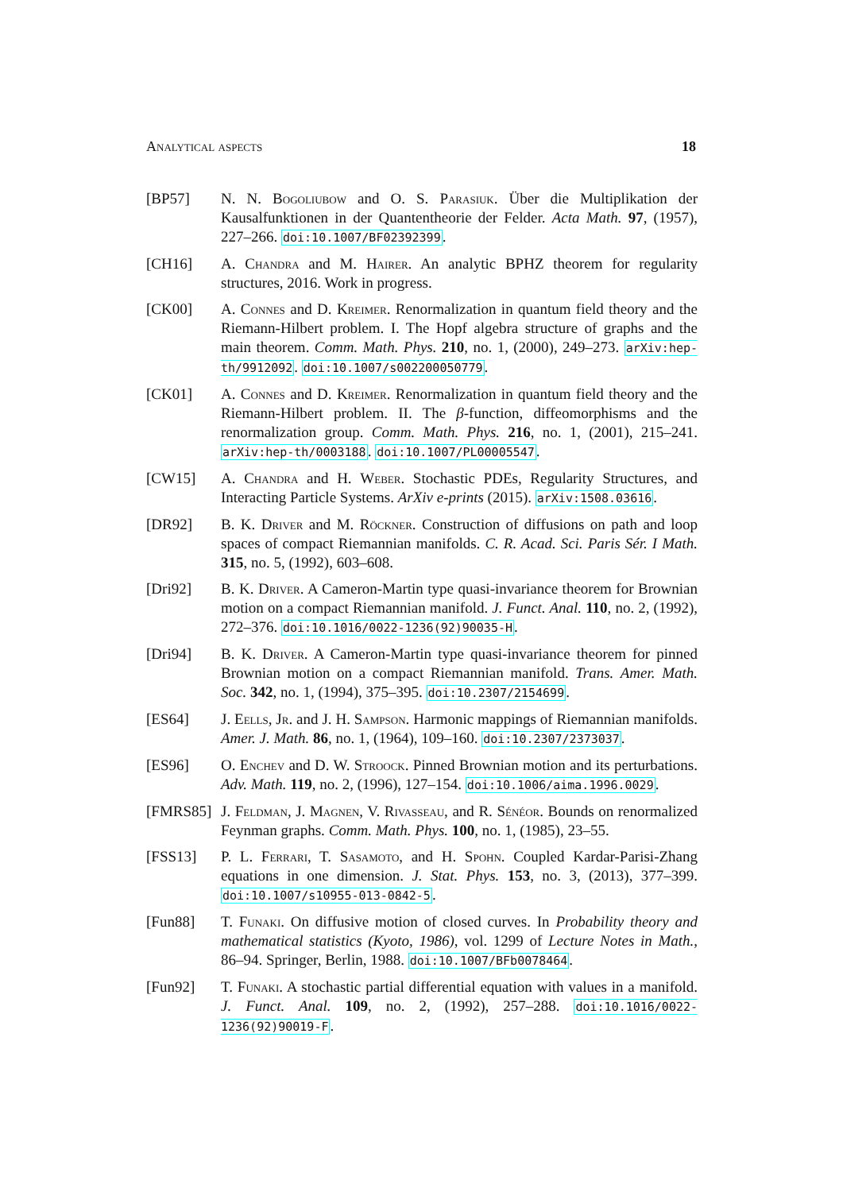Analytical aspects 18
[BP57] N. N. Bogoliubow and O. S. Parasiuk. Über die Multiplikation der Kausalfunktionen in der Quantentheorie der Felder. Acta Math. 97, (1957), 227–266. doi:10.1007/BF02392399.
[CH16] A. Chandra and M. Hairer. An analytic BPHZ theorem for regularity structures, 2016. Work in progress.
[CK00] A. Connes and D. Kreimer. Renormalization in quantum field theory and the Riemann-Hilbert problem. I. The Hopf algebra structure of graphs and the main theorem. Comm. Math. Phys. 210, no. 1, (2000), 249–273. arXiv:hep-th/9912092. doi:10.1007/s002200050779.
[CK01] A. Connes and D. Kreimer. Renormalization in quantum field theory and the Riemann-Hilbert problem. II. The β-function, diffeomorphisms and the renormalization group. Comm. Math. Phys. 216, no. 1, (2001), 215–241. arXiv:hep-th/0003188. doi:10.1007/PL00005547.
[CW15] A. Chandra and H. Weber. Stochastic PDEs, Regularity Structures, and Interacting Particle Systems. ArXiv e-prints (2015). arXiv:1508.03616.
[DR92] B. K. Driver and M. Röckner. Construction of diffusions on path and loop spaces of compact Riemannian manifolds. C. R. Acad. Sci. Paris Sér. I Math. 315, no. 5, (1992), 603–608.
[Dri92] B. K. Driver. A Cameron-Martin type quasi-invariance theorem for Brownian motion on a compact Riemannian manifold. J. Funct. Anal. 110, no. 2, (1992), 272–376. doi:10.1016/0022-1236(92)90035-H.
[Dri94] B. K. Driver. A Cameron-Martin type quasi-invariance theorem for pinned Brownian motion on a compact Riemannian manifold. Trans. Amer. Math. Soc. 342, no. 1, (1994), 375–395. doi:10.2307/2154699.
[ES64] J. Eells, Jr. and J. H. Sampson. Harmonic mappings of Riemannian manifolds. Amer. J. Math. 86, no. 1, (1964), 109–160. doi:10.2307/2373037.
[ES96] O. Enchev and D. W. Stroock. Pinned Brownian motion and its perturbations. Adv. Math. 119, no. 2, (1996), 127–154. doi:10.1006/aima.1996.0029.
[FMRS85] J. Feldman, J. Magnen, V. Rivasseau, and R. Sénéor. Bounds on renormalized Feynman graphs. Comm. Math. Phys. 100, no. 1, (1985), 23–55.
[FSS13] P. L. Ferrari, T. Sasamoto, and H. Spohn. Coupled Kardar-Parisi-Zhang equations in one dimension. J. Stat. Phys. 153, no. 3, (2013), 377–399. doi:10.1007/s10955-013-0842-5.
[Fun88] T. Funaki. On diffusive motion of closed curves. In Probability theory and mathematical statistics (Kyoto, 1986), vol. 1299 of Lecture Notes in Math., 86–94. Springer, Berlin, 1988. doi:10.1007/BFb0078464.
[Fun92] T. Funaki. A stochastic partial differential equation with values in a manifold. J. Funct. Anal. 109, no. 2, (1992), 257–288. doi:10.1016/0022-1236(92)90019-F.